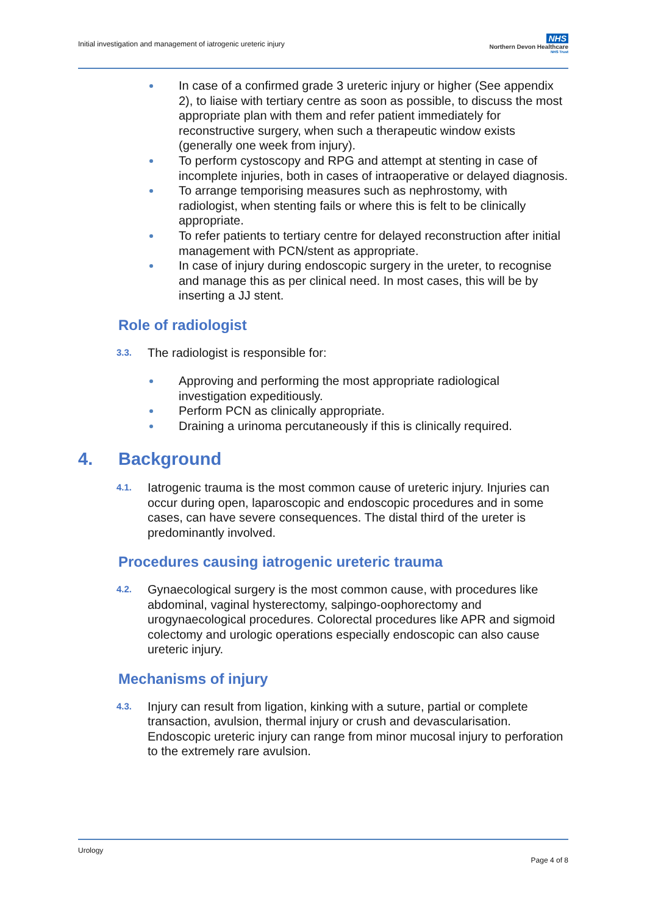Initial investigation and management of iatrogenic ureteric injury
NHS
Northern Devon Healthcare
NHS Trust
In case of a confirmed grade 3 ureteric injury or higher (See appendix 2), to liaise with tertiary centre as soon as possible, to discuss the most appropriate plan with them and refer patient immediately for reconstructive surgery, when such a therapeutic window exists (generally one week from injury).
To perform cystoscopy and RPG and attempt at stenting in case of incomplete injuries, both in cases of intraoperative or delayed diagnosis.
To arrange temporising measures such as nephrostomy, with radiologist, when stenting fails or where this is felt to be clinically appropriate.
To refer patients to tertiary centre for delayed reconstruction after initial management with PCN/stent as appropriate.
In case of injury during endoscopic surgery in the ureter, to recognise and manage this as per clinical need. In most cases, this will be by inserting a JJ stent.
Role of radiologist
3.3.
The radiologist is responsible for:
Approving and performing the most appropriate radiological investigation expeditiously.
Perform PCN as clinically appropriate.
Draining a urinoma percutaneously if this is clinically required.
4. Background
4.1.
Iatrogenic trauma is the most common cause of ureteric injury. Injuries can occur during open, laparoscopic and endoscopic procedures and in some cases, can have severe consequences. The distal third of the ureter is predominantly involved.
Procedures causing iatrogenic ureteric trauma
4.2.
Gynaecological surgery is the most common cause, with procedures like abdominal, vaginal hysterectomy, salpingo-oophorectomy and urogynaecological procedures. Colorectal procedures like APR and sigmoid colectomy and urologic operations especially endoscopic can also cause ureteric injury.
Mechanisms of injury
4.3.
Injury can result from ligation, kinking with a suture, partial or complete transaction, avulsion, thermal injury or crush and devascularisation. Endoscopic ureteric injury can range from minor mucosal injury to perforation to the extremely rare avulsion.
Urology
Page 4 of 8